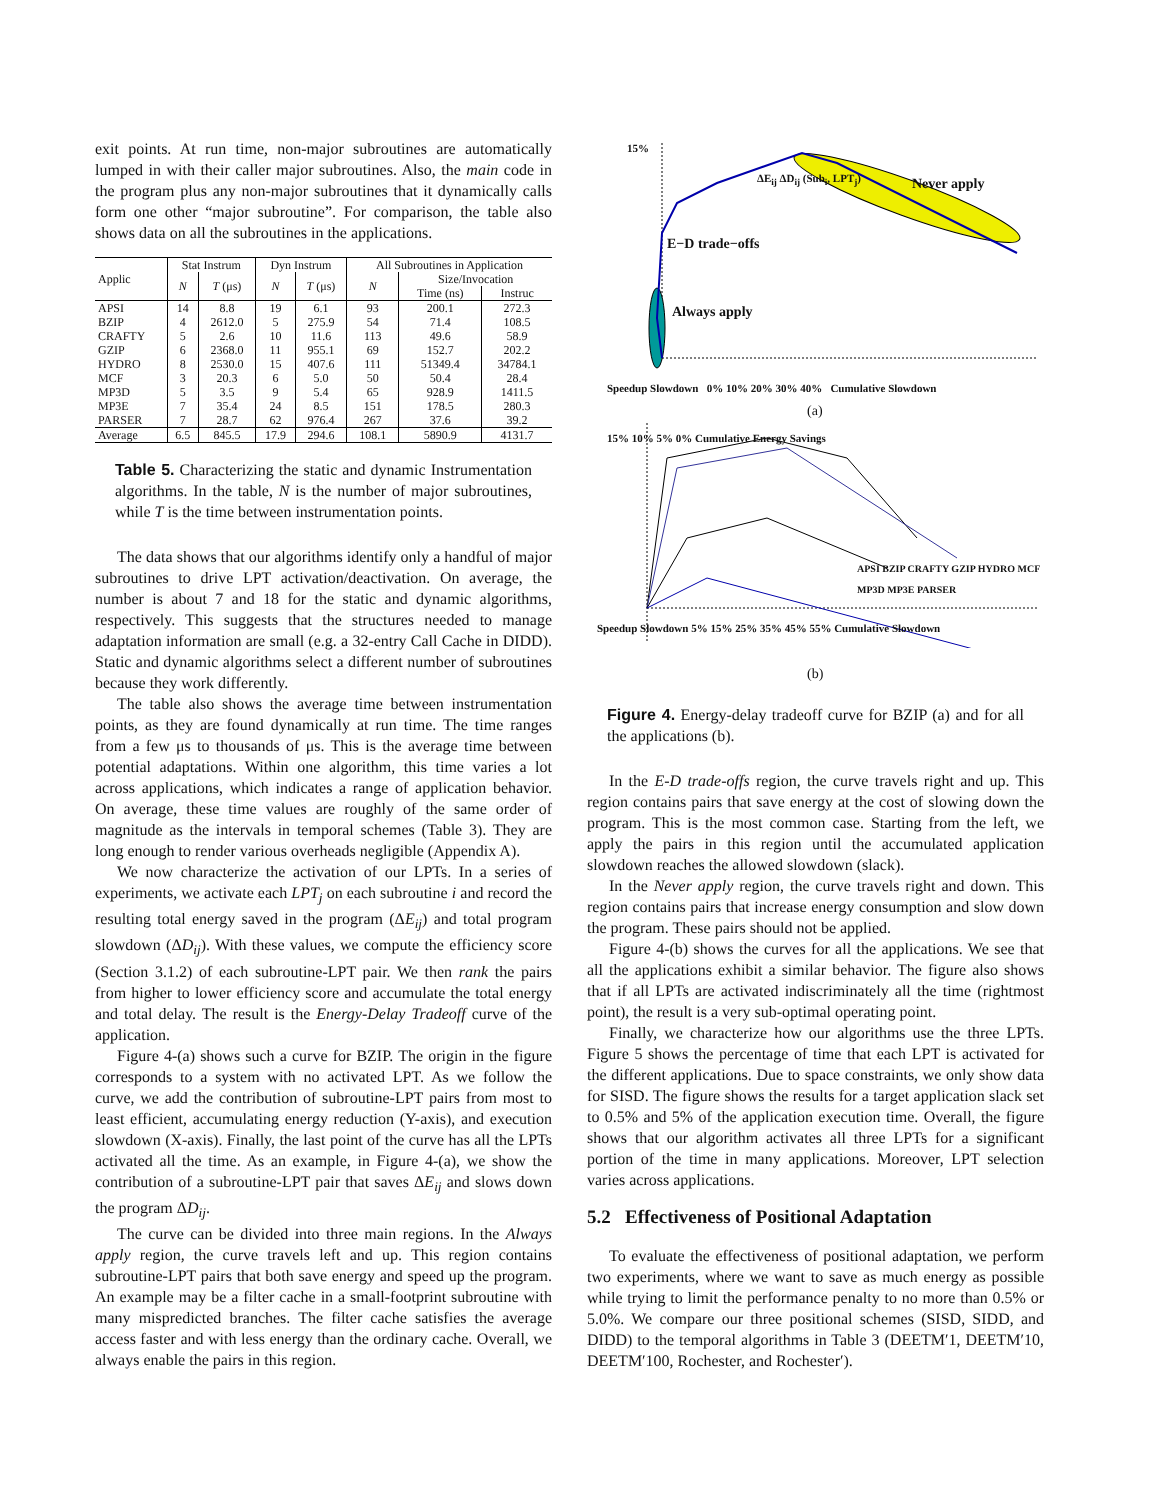exit points. At run time, non-major subroutines are automatically lumped in with their caller major subroutines. Also, the main code in the program plus any non-major subroutines that it dynamically calls form one other “major subroutine”. For comparison, the table also shows data on all the subroutines in the applications.
| Applic | Stat Instrum | | Dyn Instrum | | All Subroutines in Application | | |
| --- | --- | --- | --- | --- | --- | --- | --- |
| | N | T (μs) | N | T (μs) | N | Size/Invocation | |
| | | | | | | Time (ns) | Instruc |
| APSI | 14 | 8.8 | 19 | 6.1 | 93 | 200.1 | 272.3 |
| BZIP | 4 | 2612.0 | 5 | 275.9 | 54 | 71.4 | 108.5 |
| CRAFTY | 5 | 2.6 | 10 | 11.6 | 113 | 49.6 | 58.9 |
| GZIP | 6 | 2368.0 | 11 | 955.1 | 69 | 152.7 | 202.2 |
| HYDRO | 8 | 2530.0 | 15 | 407.6 | 111 | 51349.4 | 34784.1 |
| MCF | 3 | 20.3 | 6 | 5.0 | 50 | 50.4 | 28.4 |
| MP3D | 5 | 3.5 | 9 | 5.4 | 65 | 928.9 | 1411.5 |
| MP3E | 7 | 35.4 | 24 | 8.5 | 151 | 178.5 | 280.3 |
| PARSER | 7 | 28.7 | 62 | 976.4 | 267 | 37.6 | 39.2 |
| Average | 6.5 | 845.5 | 17.9 | 294.6 | 108.1 | 5890.9 | 4131.7 |
Table 5. Characterizing the static and dynamic Instrumentation algorithms. In the table, N is the number of major subroutines, while T is the time between instrumentation points.
The data shows that our algorithms identify only a handful of major subroutines to drive LPT activation/deactivation. On average, the number is about 7 and 18 for the static and dynamic algorithms, respectively. This suggests that the structures needed to manage adaptation information are small (e.g. a 32-entry Call Cache in DIDD). Static and dynamic algorithms select a different number of subroutines because they work differently.
The table also shows the average time between instrumentation points, as they are found dynamically at run time. The time ranges from a few μs to thousands of μs. This is the average time between potential adaptations. Within one algorithm, this time varies a lot across applications, which indicates a range of application behavior. On average, these time values are roughly of the same order of magnitude as the intervals in temporal schemes (Table 3). They are long enough to render various overheads negligible (Appendix A).
We now characterize the activation of our LPTs. In a series of experiments, we activate each LPT<sub>j</sub> on each subroutine i and record the resulting total energy saved in the program (ΔE<sub>ij</sub>) and total program slowdown (ΔD<sub>ij</sub>). With these values, we compute the efficiency score (Section 3.1.2) of each subroutine-LPT pair. We then rank the pairs from higher to lower efficiency score and accumulate the total energy and total delay. The result is the Energy-Delay Tradeoff curve of the application.
Figure 4-(a) shows such a curve for BZIP. The origin in the figure corresponds to a system with no activated LPT. As we follow the curve, we add the contribution of subroutine-LPT pairs from most to least efficient, accumulating energy reduction (Y-axis), and execution slowdown (X-axis). Finally, the last point of the curve has all the LPTs activated all the time. As an example, in Figure 4-(a), we show the contribution of a subroutine-LPT pair that saves ΔE<sub>ij</sub> and slows down the program ΔD<sub>ij</sub>.
The curve can be divided into three main regions. In the Always apply region, the curve travels left and up. This region contains subroutine-LPT pairs that both save energy and speed up the program. An example may be a filter cache in a small-footprint subroutine with many mispredicted branches. The filter cache satisfies the average access faster and with less energy than the ordinary cache. Overall, we always enable the pairs in this region.
15%
Never apply
E−D trade−offs
Always apply
ΔE<sub>ij</sub> ΔD<sub>ij</sub> (Sub<sub>i</sub>, LPT<sub>j</sub>)
Speedup Slowdown 0% 10% 20% 30% 40% Cumulative Slowdown
(a)
15% 10% 5% 0% Cumulative Energy Savings
APSI BZIP CRAFTY GZIP HYDRO MCF MP3D MP3E PARSER
Speedup Slowdown 5% 15% 25% 35% 45% 55% Cumulative Slowdown
(b)
Figure 4. Energy-delay tradeoff curve for BZIP (a) and for all the applications (b).
In the E-D trade-offs region, the curve travels right and up. This region contains pairs that save energy at the cost of slowing down the program. This is the most common case. Starting from the left, we apply the pairs in this region until the accumulated application slowdown reaches the allowed slowdown (slack).
In the Never apply region, the curve travels right and down. This region contains pairs that increase energy consumption and slow down the program. These pairs should not be applied.
Figure 4-(b) shows the curves for all the applications. We see that all the applications exhibit a similar behavior. The figure also shows that if all LPTs are activated indiscriminately all the time (rightmost point), the result is a very sub-optimal operating point.
Finally, we characterize how our algorithms use the three LPTs. Figure 5 shows the percentage of time that each LPT is activated for the different applications. Due to space constraints, we only show data for SISD. The figure shows the results for a target application slack set to 0.5% and 5% of the application execution time. Overall, the figure shows that our algorithm activates all three LPTs for a significant portion of the time in many applications. Moreover, LPT selection varies across applications.
5.2 Effectiveness of Positional Adaptation
To evaluate the effectiveness of positional adaptation, we perform two experiments, where we want to save as much energy as possible while trying to limit the performance penalty to no more than 0.5% or 5.0%. We compare our three positional schemes (SISD, SIDD, and DIDD) to the temporal algorithms in Table 3 (DEETM′1, DEETM′10, DEETM′100, Rochester, and Rochester′).